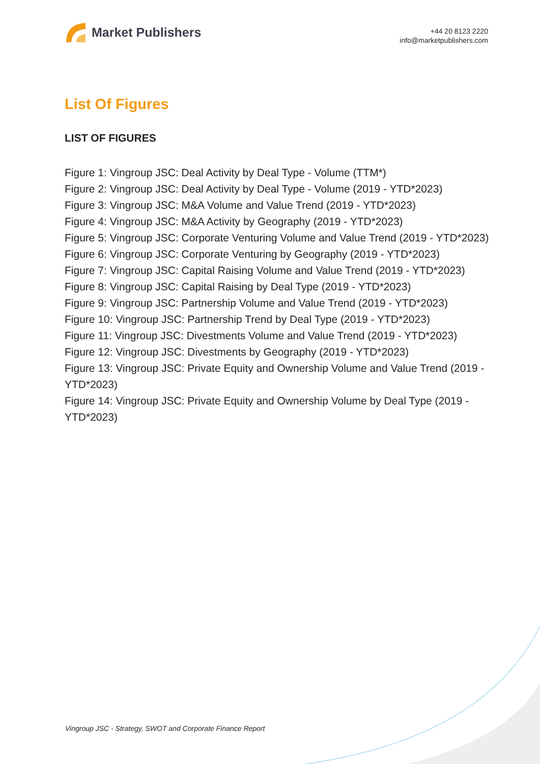Market Publishers
+44 20 8123 2220
info@marketpublishers.com
List Of Figures
LIST OF FIGURES
Figure 1: Vingroup JSC: Deal Activity by Deal Type - Volume (TTM*)
Figure 2: Vingroup JSC: Deal Activity by Deal Type - Volume (2019 - YTD*2023)
Figure 3: Vingroup JSC: M&A Volume and Value Trend (2019 - YTD*2023)
Figure 4: Vingroup JSC: M&A Activity by Geography (2019 - YTD*2023)
Figure 5: Vingroup JSC: Corporate Venturing Volume and Value Trend (2019 - YTD*2023)
Figure 6: Vingroup JSC: Corporate Venturing by Geography (2019 - YTD*2023)
Figure 7: Vingroup JSC: Capital Raising Volume and Value Trend (2019 - YTD*2023)
Figure 8: Vingroup JSC: Capital Raising by Deal Type (2019 - YTD*2023)
Figure 9: Vingroup JSC: Partnership Volume and Value Trend (2019 - YTD*2023)
Figure 10: Vingroup JSC: Partnership Trend by Deal Type (2019 - YTD*2023)
Figure 11: Vingroup JSC: Divestments Volume and Value Trend (2019 - YTD*2023)
Figure 12: Vingroup JSC: Divestments by Geography (2019 - YTD*2023)
Figure 13: Vingroup JSC: Private Equity and Ownership Volume and Value Trend (2019 - YTD*2023)
Figure 14: Vingroup JSC: Private Equity and Ownership Volume by Deal Type (2019 - YTD*2023)
Vingroup JSC - Strategy, SWOT and Corporate Finance Report